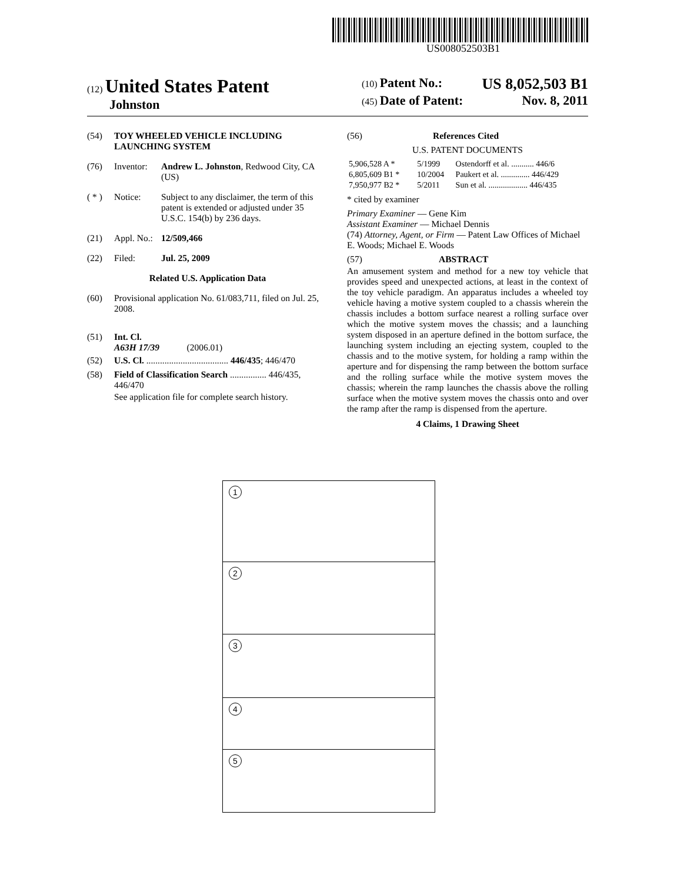US008052503B1
(12) United States Patent
Johnston
(10) Patent No.: US 8,052,503 B1
(45) Date of Patent: Nov. 8, 2011
(54) TOY WHEELED VEHICLE INCLUDING LAUNCHING SYSTEM
(76) Inventor: Andrew L. Johnston, Redwood City, CA (US)
( * ) Notice: Subject to any disclaimer, the term of this patent is extended or adjusted under 35 U.S.C. 154(b) by 236 days.
(21) Appl. No.: 12/509,466
(22) Filed: Jul. 25, 2009
Related U.S. Application Data
(60) Provisional application No. 61/083,711, filed on Jul. 25, 2008.
(51) Int. Cl.
A63H 17/39 (2006.01)
(52) U.S. Cl. .................................... 446/435; 446/470
(58) Field of Classification Search ................ 446/435, 446/470
See application file for complete search history.
(56) References Cited
U.S. PATENT DOCUMENTS
| 5,906,528 A * | 5/1999 | Ostendorff et al. ........... 446/6 |
| 6,805,609 B1 * | 10/2004 | Paukert et al. .............. 446/429 |
| 7,950,977 B2 * | 5/2011 | Sun et al. ................... 446/435 |
* cited by examiner
Primary Examiner — Gene Kim
Assistant Examiner — Michael Dennis
(74) Attorney, Agent, or Firm — Patent Law Offices of Michael E. Woods; Michael E. Woods
(57) ABSTRACT
An amusement system and method for a new toy vehicle that provides speed and unexpected actions, at least in the context of the toy vehicle paradigm. An apparatus includes a wheeled toy vehicle having a motive system coupled to a chassis wherein the chassis includes a bottom surface nearest a rolling surface over which the motive system moves the chassis; and a launching system disposed in an aperture defined in the bottom surface, the launching system including an ejecting system, coupled to the chassis and to the motive system, for holding a ramp within the aperture and for dispensing the ramp between the bottom surface and the rolling surface while the motive system moves the chassis; wherein the ramp launches the chassis above the rolling surface when the motive system moves the chassis onto and over the ramp after the ramp is dispensed from the aperture.
4 Claims, 1 Drawing Sheet
1
2
3
4
5